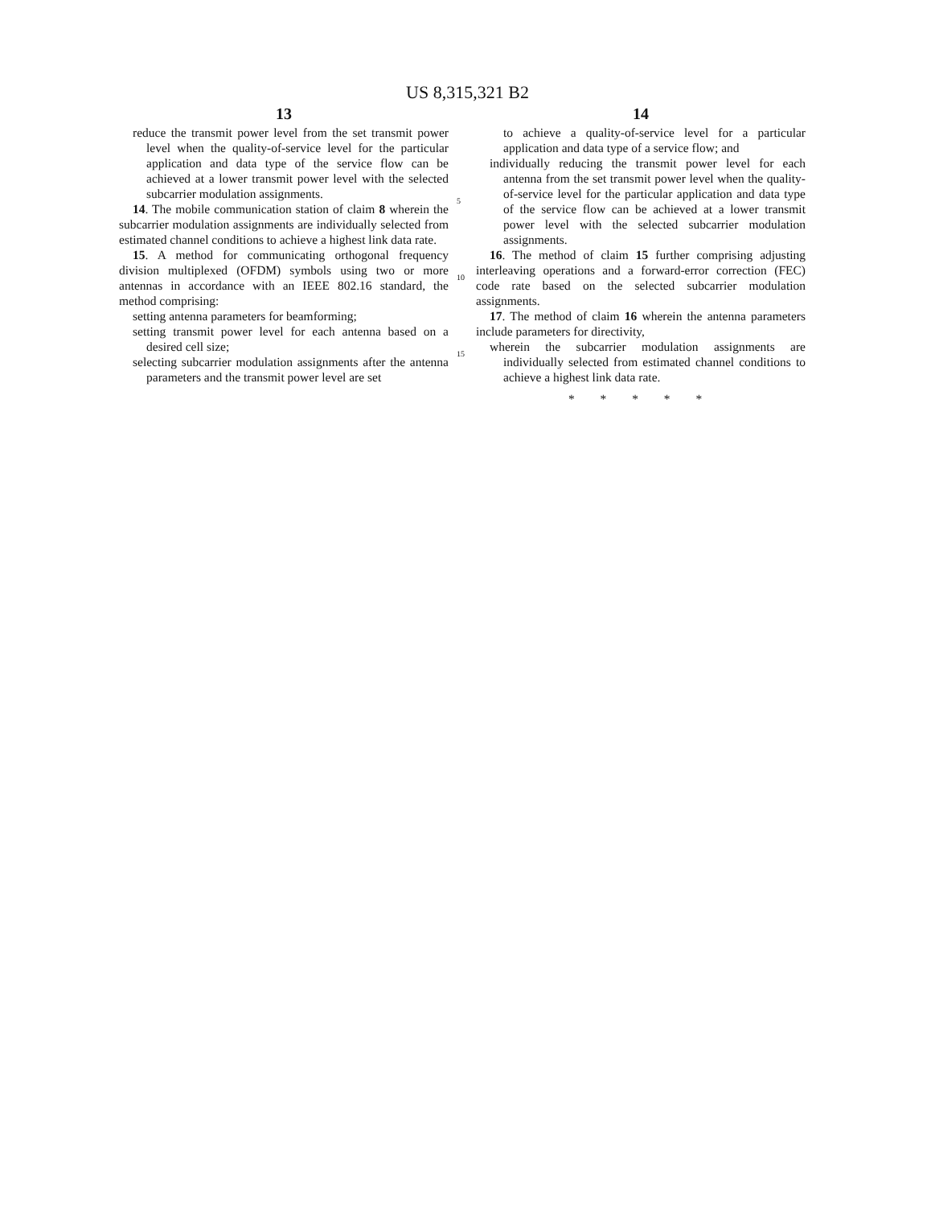US 8,315,321 B2
13
reduce the transmit power level from the set transmit power level when the quality-of-service level for the particular application and data type of the service flow can be achieved at a lower transmit power level with the selected subcarrier modulation assignments.
14. The mobile communication station of claim 8 wherein the subcarrier modulation assignments are individually selected from estimated channel conditions to achieve a highest link data rate.
15. A method for communicating orthogonal frequency division multiplexed (OFDM) symbols using two or more antennas in accordance with an IEEE 802.16 standard, the method comprising:
setting antenna parameters for beamforming;
setting transmit power level for each antenna based on a desired cell size;
selecting subcarrier modulation assignments after the antenna parameters and the transmit power level are set
5
10
15
14
to achieve a quality-of-service level for a particular application and data type of a service flow; and
individually reducing the transmit power level for each antenna from the set transmit power level when the quality-of-service level for the particular application and data type of the service flow can be achieved at a lower transmit power level with the selected subcarrier modulation assignments.
16. The method of claim 15 further comprising adjusting interleaving operations and a forward-error correction (FEC) code rate based on the selected subcarrier modulation assignments.
17. The method of claim 16 wherein the antenna parameters include parameters for directivity,
wherein the subcarrier modulation assignments are individually selected from estimated channel conditions to achieve a highest link data rate.
* * * * *